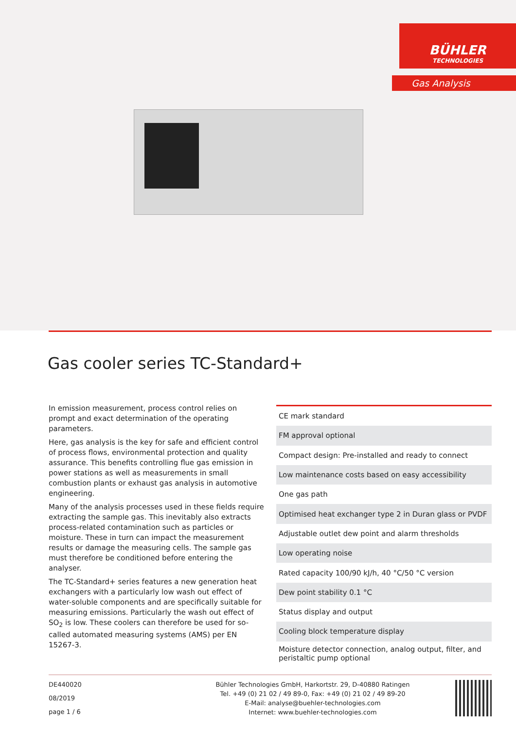BÜHLER
TECHNOLOGIES
Gas Analysis
Gas cooler series TC-Standard+
In emission measurement, process control relies on prompt and exact determination of the operating parameters.
Here, gas analysis is the key for safe and efficient control of process flows, environmental protection and quality assurance. This benefits controlling flue gas emission in power stations as well as measurements in small combustion plants or exhaust gas analysis in automotive engineering.
Many of the analysis processes used in these fields require extracting the sample gas. This inevitably also extracts process-related contamination such as particles or moisture. These in turn can impact the measurement results or damage the measuring cells. The sample gas must therefore be conditioned before entering the analyser.
The TC-Standard+ series features a new generation heat exchangers with a particularly low wash out effect of water-soluble components and are specifically suitable for measuring emissions. Particularly the wash out effect of SO<sub>2</sub> is low. These coolers can therefore be used for so-called automated measuring systems (AMS) per EN 15267-3.
| CE mark standard |
| FM approval optional |
| Compact design: Pre-installed and ready to connect |
| Low maintenance costs based on easy accessibility |
| One gas path |
| Optimised heat exchanger type 2 in Duran glass or PVDF |
| Adjustable outlet dew point and alarm thresholds |
| Low operating noise |
| Rated capacity 100/90 kJ/h, 40 °C/50 °C version |
| Dew point stability 0.1 °C |
| Status display and output |
| Cooling block temperature display |
| Moisture detector connection, analog output, filter, and peristaltic pump optional |
DE440020
08/2019
page 1 / 6
Bühler Technologies GmbH, Harkortstr. 29, D-40880 Ratingen
Tel. +49 (0) 21 02 / 49 89-0, Fax: +49 (0) 21 02 / 49 89-20
E-Mail: analyse@buehler-technologies.com
Internet: www.buehler-technologies.com